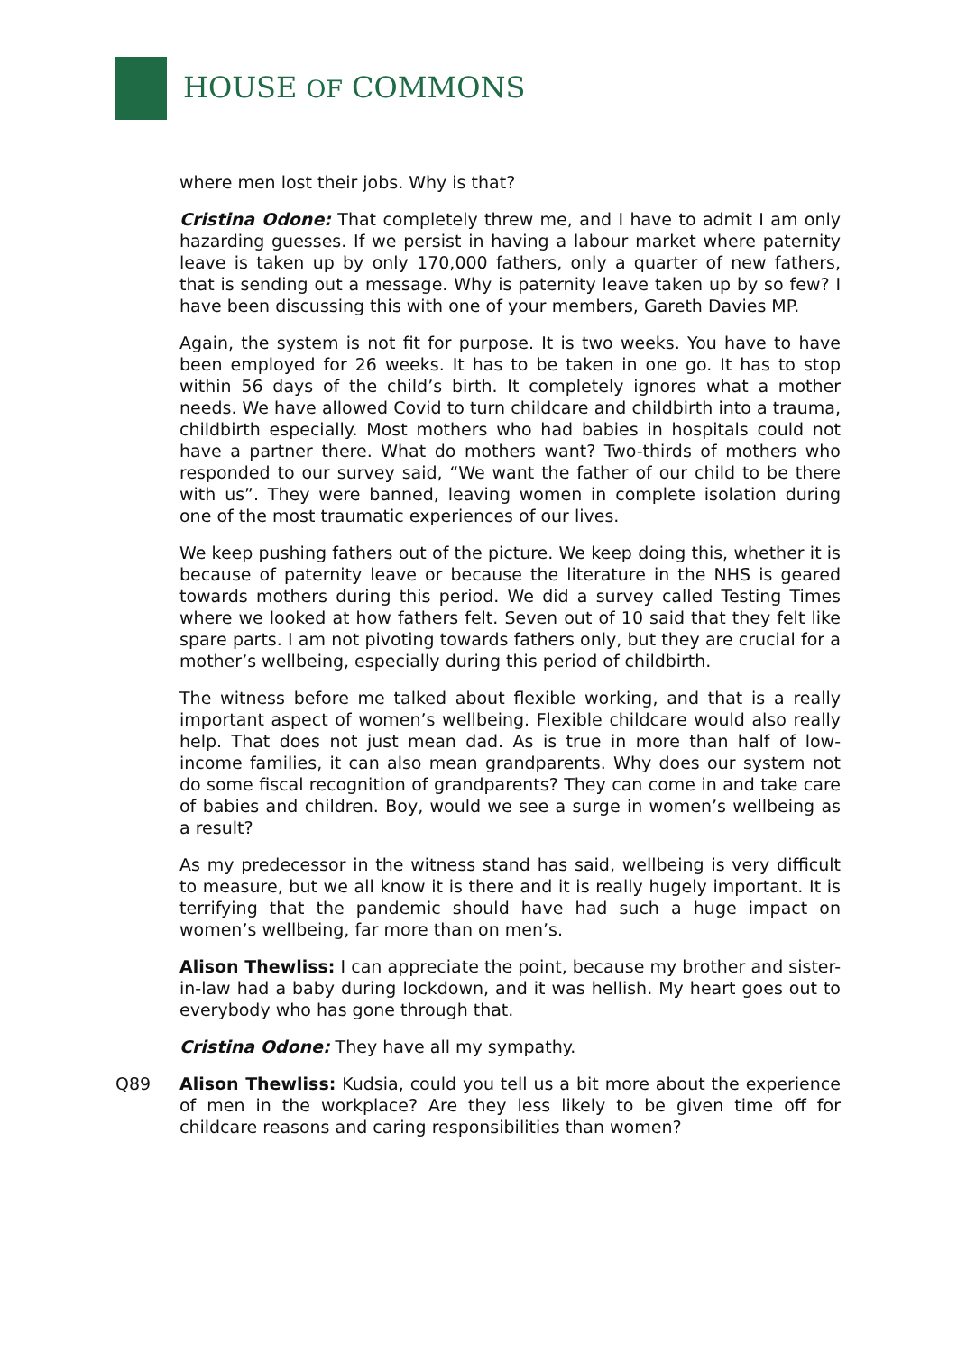HOUSE OF COMMONS
where men lost their jobs. Why is that?
Cristina Odone: That completely threw me, and I have to admit I am only hazarding guesses. If we persist in having a labour market where paternity leave is taken up by only 170,000 fathers, only a quarter of new fathers, that is sending out a message. Why is paternity leave taken up by so few? I have been discussing this with one of your members, Gareth Davies MP.
Again, the system is not fit for purpose. It is two weeks. You have to have been employed for 26 weeks. It has to be taken in one go. It has to stop within 56 days of the child’s birth. It completely ignores what a mother needs. We have allowed Covid to turn childcare and childbirth into a trauma, childbirth especially. Most mothers who had babies in hospitals could not have a partner there. What do mothers want? Two-thirds of mothers who responded to our survey said, “We want the father of our child to be there with us”. They were banned, leaving women in complete isolation during one of the most traumatic experiences of our lives.
We keep pushing fathers out of the picture. We keep doing this, whether it is because of paternity leave or because the literature in the NHS is geared towards mothers during this period. We did a survey called Testing Times where we looked at how fathers felt. Seven out of 10 said that they felt like spare parts. I am not pivoting towards fathers only, but they are crucial for a mother’s wellbeing, especially during this period of childbirth.
The witness before me talked about flexible working, and that is a really important aspect of women’s wellbeing. Flexible childcare would also really help. That does not just mean dad. As is true in more than half of low-income families, it can also mean grandparents. Why does our system not do some fiscal recognition of grandparents? They can come in and take care of babies and children. Boy, would we see a surge in women’s wellbeing as a result?
As my predecessor in the witness stand has said, wellbeing is very difficult to measure, but we all know it is there and it is really hugely important. It is terrifying that the pandemic should have had such a huge impact on women’s wellbeing, far more than on men’s.
Alison Thewliss: I can appreciate the point, because my brother and sister-in-law had a baby during lockdown, and it was hellish. My heart goes out to everybody who has gone through that.
Cristina Odone: They have all my sympathy.
Q89 Alison Thewliss: Kudsia, could you tell us a bit more about the experience of men in the workplace? Are they less likely to be given time off for childcare reasons and caring responsibilities than women?